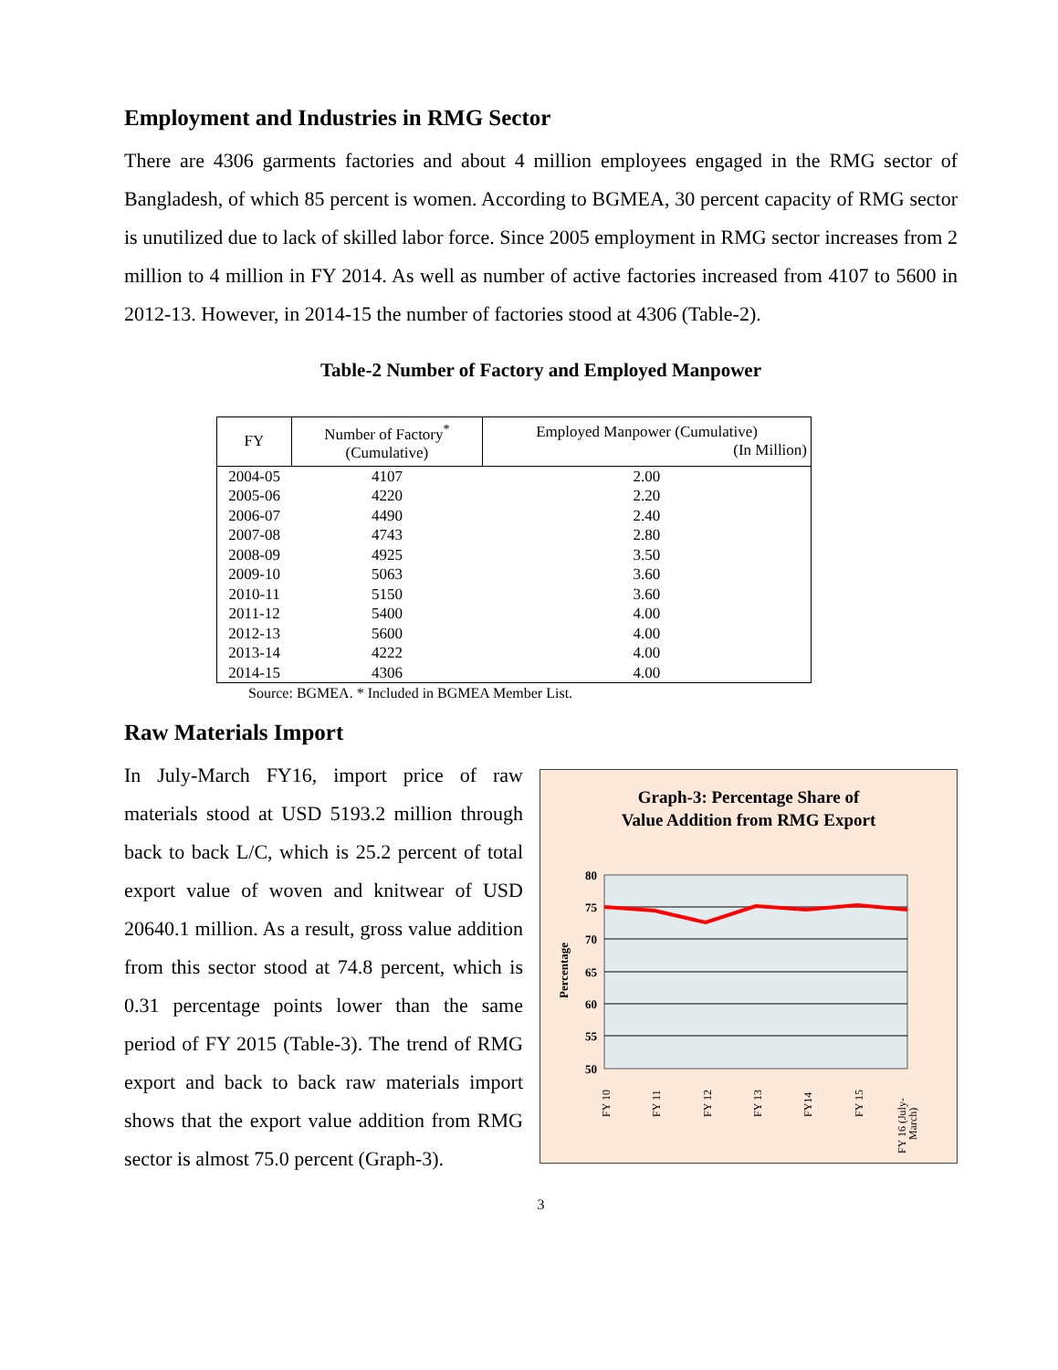Employment and Industries in RMG Sector
There are 4306 garments factories and about 4 million employees engaged in the RMG sector of Bangladesh, of which 85 percent is women. According to BGMEA, 30 percent capacity of RMG sector is unutilized due to lack of skilled labor force. Since 2005 employment in RMG sector increases from 2 million to 4 million in FY 2014. As well as number of active factories increased from 4107 to 5600 in 2012-13. However, in 2014-15 the number of factories stood at 4306 (Table-2).
Table-2 Number of Factory and Employed Manpower
| FY | Number of Factory<sup>*</sup> (Cumulative) | Employed Manpower (Cumulative) (In Million) |
| --- | --- | --- |
| 2004-05 | 4107 | 2.00 |
| 2005-06 | 4220 | 2.20 |
| 2006-07 | 4490 | 2.40 |
| 2007-08 | 4743 | 2.80 |
| 2008-09 | 4925 | 3.50 |
| 2009-10 | 5063 | 3.60 |
| 2010-11 | 5150 | 3.60 |
| 2011-12 | 5400 | 4.00 |
| 2012-13 | 5600 | 4.00 |
| 2013-14 | 4222 | 4.00 |
| 2014-15 | 4306 | 4.00 |
Source: BGMEA. * Included in BGMEA Member List.
Raw Materials Import
In July-March FY16, import price of raw materials stood at USD 5193.2 million through back to back L/C, which is 25.2 percent of total export value of woven and knitwear of USD 20640.1 million. As a result, gross value addition from this sector stood at 74.8 percent, which is 0.31 percentage points lower than the same period of FY 2015 (Table-3). The trend of RMG export and back to back raw materials import shows that the export value addition from RMG sector is almost 75.0 percent (Graph-3).
Graph-3: Percentage Share of
Value Addition from RMG Export
80
75
70
65
60
55
50
Percentage
FY 10
FY 11
FY 12
FY 13
FY14
FY 15
FY 16 (July-
March)
3